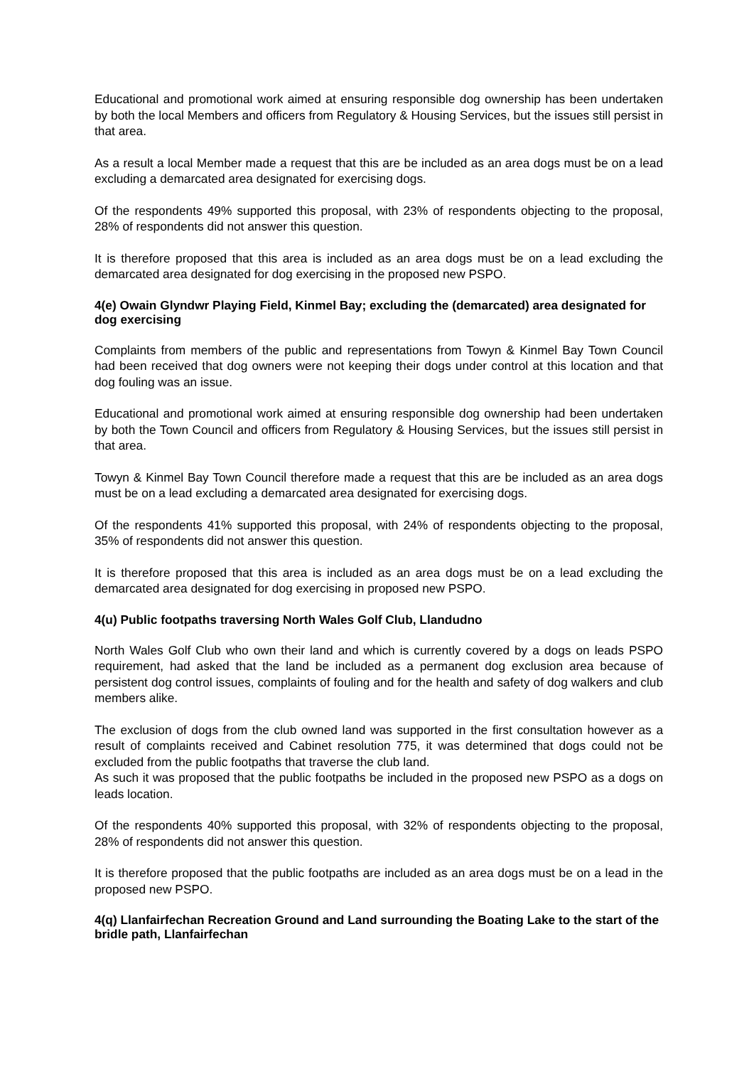Educational and promotional work aimed at ensuring responsible dog ownership has been undertaken by both the local Members and officers from Regulatory & Housing Services, but the issues still persist in that area.
As a result a local Member made a request that this are be included as an area dogs must be on a lead excluding a demarcated area designated for exercising dogs.
Of the respondents 49% supported this proposal, with 23% of respondents objecting to the proposal, 28% of respondents did not answer this question.
It is therefore proposed that this area is included as an area dogs must be on a lead excluding the demarcated area designated for dog exercising in the proposed new PSPO.
4(e) Owain Glyndwr Playing Field, Kinmel Bay; excluding the (demarcated) area designated for dog exercising
Complaints from members of the public and representations from Towyn & Kinmel Bay Town Council had been received that dog owners were not keeping their dogs under control at this location and that dog fouling was an issue.
Educational and promotional work aimed at ensuring responsible dog ownership had been undertaken by both the Town Council and officers from Regulatory & Housing Services, but the issues still persist in that area.
Towyn & Kinmel Bay Town Council therefore made a request that this are be included as an area dogs must be on a lead excluding a demarcated area designated for exercising dogs.
Of the respondents 41% supported this proposal, with 24% of respondents objecting to the proposal, 35% of respondents did not answer this question.
It is therefore proposed that this area is included as an area dogs must be on a lead excluding the demarcated area designated for dog exercising in proposed new PSPO.
4(u) Public footpaths traversing North Wales Golf Club, Llandudno
North Wales Golf Club who own their land and which is currently covered by a dogs on leads PSPO requirement, had asked that the land be included as a permanent dog exclusion area because of persistent dog control issues, complaints of fouling and for the health and safety of dog walkers and club members alike.
The exclusion of dogs from the club owned land was supported in the first consultation however as a result of complaints received and Cabinet resolution 775, it was determined that dogs could not be excluded from the public footpaths that traverse the club land.
As such it was proposed that the public footpaths be included in the proposed new PSPO as a dogs on leads location.
Of the respondents 40% supported this proposal, with 32% of respondents objecting to the proposal, 28% of respondents did not answer this question.
It is therefore proposed that the public footpaths are included as an area dogs must be on a lead in the proposed new PSPO.
4(q) Llanfairfechan Recreation Ground and Land surrounding the Boating Lake to the start of the bridle path, Llanfairfechan